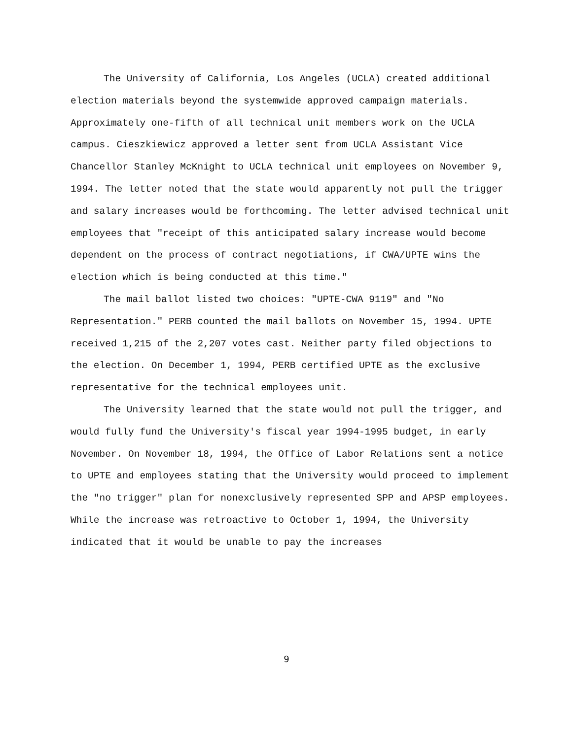The University of California, Los Angeles (UCLA) created additional election materials beyond the systemwide approved campaign materials. Approximately one-fifth of all technical unit members work on the UCLA campus. Cieszkiewicz approved a letter sent from UCLA Assistant Vice Chancellor Stanley McKnight to UCLA technical unit employees on November 9, 1994. The letter noted that the state would apparently not pull the trigger and salary increases would be forthcoming. The letter advised technical unit employees that "receipt of this anticipated salary increase would become dependent on the process of contract negotiations, if CWA/UPTE wins the election which is being conducted at this time."
The mail ballot listed two choices: "UPTE-CWA 9119" and "No Representation." PERB counted the mail ballots on November 15, 1994. UPTE received 1,215 of the 2,207 votes cast. Neither party filed objections to the election. On December 1, 1994, PERB certified UPTE as the exclusive representative for the technical employees unit.
The University learned that the state would not pull the trigger, and would fully fund the University's fiscal year 1994-1995 budget, in early November. On November 18, 1994, the Office of Labor Relations sent a notice to UPTE and employees stating that the University would proceed to implement the "no trigger" plan for nonexclusively represented SPP and APSP employees. While the increase was retroactive to October 1, 1994, the University indicated that it would be unable to pay the increases
9